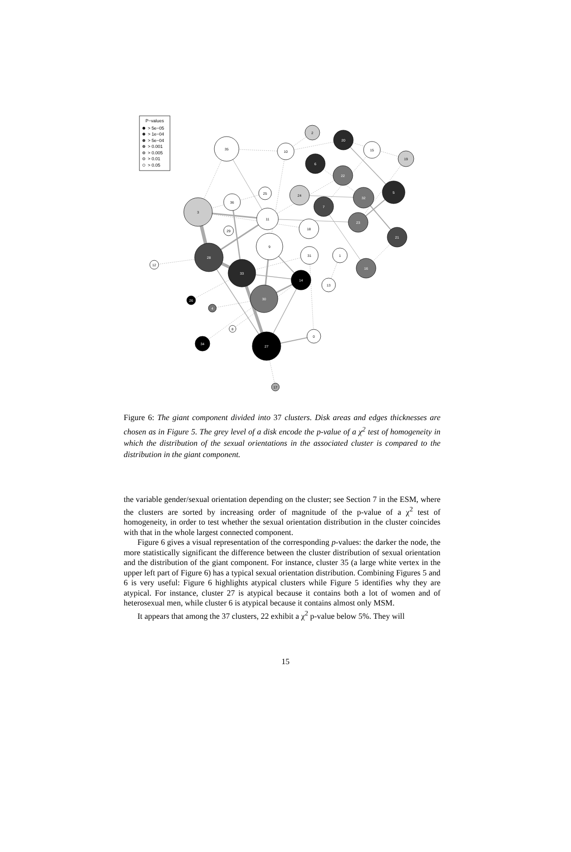35
10
2
20
15
19
6
22
5
25
24
32
36
7
3
11
23
18
29
21
9
31
1
28
12
16
33
14
13
30
26
4
8
0
34
27
17
P−values
> 5e−05
> 1e−04
> 5e−04
> 0.001
> 0.005
> 0.01
> 0.05
Figure 6: The giant component divided into 37 clusters. Disk areas and edges thicknesses are chosen as in Figure 5. The grey level of a disk encode the p-value of a χ<sup>2</sup> test of homogeneity in which the distribution of the sexual orientations in the associated cluster is compared to the distribution in the giant component.
the variable gender/sexual orientation depending on the cluster; see Section 7 in the ESM, where the clusters are sorted by increasing order of magnitude of the p-value of a χ<sup>2</sup> test of homogeneity, in order to test whether the sexual orientation distribution in the cluster coincides with that in the whole largest connected component.
Figure 6 gives a visual representation of the corresponding p-values: the darker the node, the more statistically significant the difference between the cluster distribution of sexual orientation and the distribution of the giant component. For instance, cluster 35 (a large white vertex in the upper left part of Figure 6) has a typical sexual orientation distribution. Combining Figures 5 and 6 is very useful: Figure 6 highlights atypical clusters while Figure 5 identifies why they are atypical. For instance, cluster 27 is atypical because it contains both a lot of women and of heterosexual men, while cluster 6 is atypical because it contains almost only MSM.
It appears that among the 37 clusters, 22 exhibit a χ<sup>2</sup> p-value below 5%. They will
15